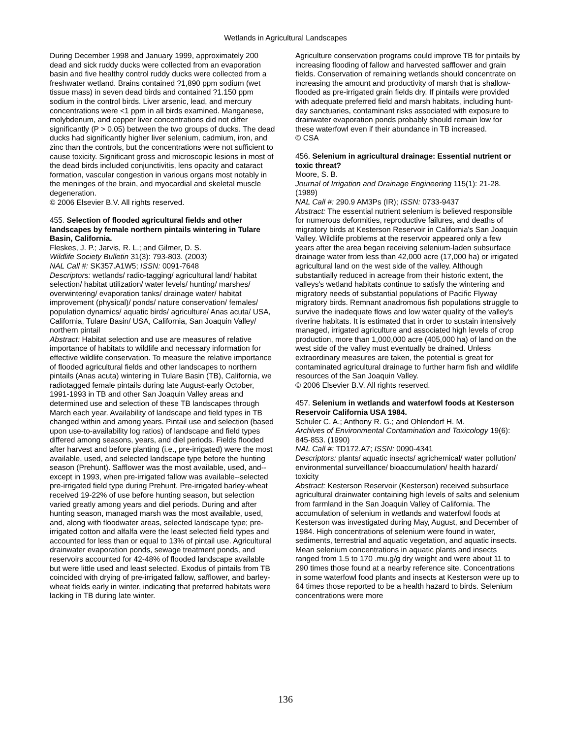Wetlands in Agricultural Landscapes
During December 1998 and January 1999, approximately 200 dead and sick ruddy ducks were collected from an evaporation basin and five healthy control ruddy ducks were collected from a freshwater wetland. Brains contained ?1,890 ppm sodium (wet tissue mass) in seven dead birds and contained ?1.150 ppm sodium in the control birds. Liver arsenic, lead, and mercury concentrations were <1 ppm in all birds examined. Manganese, molybdenum, and copper liver concentrations did not differ significantly (P > 0.05) between the two groups of ducks. The dead ducks had significantly higher liver selenium, cadmium, iron, and zinc than the controls, but the concentrations were not sufficient to cause toxicity. Significant gross and microscopic lesions in most of the dead birds included conjunctivitis, lens opacity and cataract formation, vascular congestion in various organs most notably in the meninges of the brain, and myocardial and skeletal muscle degeneration.
© 2006 Elsevier B.V. All rights reserved.
455. Selection of flooded agricultural fields and other landscapes by female northern pintails wintering in Tulare Basin, California.
Fleskes, J. P.; Jarvis, R. L.; and Gilmer, D. S.
Wildlife Society Bulletin 31(3): 793-803. (2003)
NAL Call #: SK357.A1W5; ISSN: 0091-7648
Descriptors: wetlands/ radio-tagging/ agricultural land/ habitat selection/ habitat utilization/ water levels/ hunting/ marshes/ overwintering/ evaporation tanks/ drainage water/ habitat improvement (physical)/ ponds/ nature conservation/ females/ population dynamics/ aquatic birds/ agriculture/ Anas acuta/ USA, California, Tulare Basin/ USA, California, San Joaquin Valley/ northern pintail
Abstract: Habitat selection and use are measures of relative importance of habitats to wildlife and necessary information for effective wildlife conservation. To measure the relative importance of flooded agricultural fields and other landscapes to northern pintails (Anas acuta) wintering in Tulare Basin (TB), California, we radiotagged female pintails during late August-early October, 1991-1993 in TB and other San Joaquin Valley areas and determined use and selection of these TB landscapes through March each year. Availability of landscape and field types in TB changed within and among years. Pintail use and selection (based upon use-to-availability log ratios) of landscape and field types differed among seasons, years, and diel periods. Fields flooded after harvest and before planting (i.e., pre-irrigated) were the most available, used, and selected landscape type before the hunting season (Prehunt). Safflower was the most available, used, and--except in 1993, when pre-irrigated fallow was available--selected pre-irrigated field type during Prehunt. Pre-irrigated barley-wheat received 19-22% of use before hunting season, but selection varied greatly among years and diel periods. During and after hunting season, managed marsh was the most available, used, and, along with floodwater areas, selected landscape type; pre-irrigated cotton and alfalfa were the least selected field types and accounted for less than or equal to 13% of pintail use. Agricultural drainwater evaporation ponds, sewage treatment ponds, and reservoirs accounted for 42-48% of flooded landscape available but were little used and least selected. Exodus of pintails from TB coincided with drying of pre-irrigated fallow, safflower, and barley-wheat fields early in winter, indicating that preferred habitats were lacking in TB during late winter.
Agriculture conservation programs could improve TB for pintails by increasing flooding of fallow and harvested safflower and grain fields. Conservation of remaining wetlands should concentrate on increasing the amount and productivity of marsh that is shallow-flooded as pre-irrigated grain fields dry. If pintails were provided with adequate preferred field and marsh habitats, including hunt-day sanctuaries, contaminant risks associated with exposure to drainwater evaporation ponds probably should remain low for these waterfowl even if their abundance in TB increased.
© CSA
456. Selenium in agricultural drainage: Essential nutrient or toxic threat?
Moore, S. B.
Journal of Irrigation and Drainage Engineering 115(1): 21-28. (1989)
NAL Call #: 290.9 AM3Ps (IR); ISSN: 0733-9437
Abstract: The essential nutrient selenium is believed responsible for numerous deformities, reproductive failures, and deaths of migratory birds at Kesterson Reservoir in California's San Joaquin Valley. Wildlife problems at the reservoir appeared only a few years after the area began receiving selenium-laden subsurface drainage water from less than 42,000 acre (17,000 ha) or irrigated agricultural land on the west side of the valley. Although substantially reduced in acreage from their historic extent, the valleys's wetland habitats continue to satisfy the wintering and migratory needs of substantial populations of Pacific Flyway migratory birds. Remnant anadromous fish populations struggle to survive the inadequate flows and low water quality of the valley's riverine habitats. It is estimated that in order to sustain intensively managed, irrigated agriculture and associated high levels of crop production, more than 1,000,000 acre (405,000 ha) of land on the west side of the valley must eventually be drained. Unless extraordinary measures are taken, the potential is great for contaminated agricultural drainage to further harm fish and wildlife resources of the San Joaquin Valley.
© 2006 Elsevier B.V. All rights reserved.
457. Selenium in wetlands and waterfowl foods at Kesterson Reservoir California USA 1984.
Schuler C. A.; Anthony R. G.; and Ohlendorf H. M.
Archives of Environmental Contamination and Toxicology 19(6): 845-853. (1990)
NAL Call #: TD172.A7; ISSN: 0090-4341
Descriptors: plants/ aquatic insects/ agrichemical/ water pollution/ environmental surveillance/ bioaccumulation/ health hazard/ toxicity
Abstract: Kesterson Reservoir (Kesterson) received subsurface agricultural drainwater containing high levels of salts and selenium from farmland in the San Joaquin Valley of California. The accumulation of selenium in wetlands and waterfowl foods at Kesterson was investigated during May, August, and December of 1984. High concentrations of selenium were found in water, sediments, terrestrial and aquatic vegetation, and aquatic insects. Mean selenium concentrations in aquatic plants and insects ranged from 1.5 to 170 .mu.g/g dry weight and were about 11 to 290 times those found at a nearby reference site. Concentrations in some waterfowl food plants and insects at Kesterson were up to 64 times those reported to be a health hazard to birds. Selenium concentrations were more
136